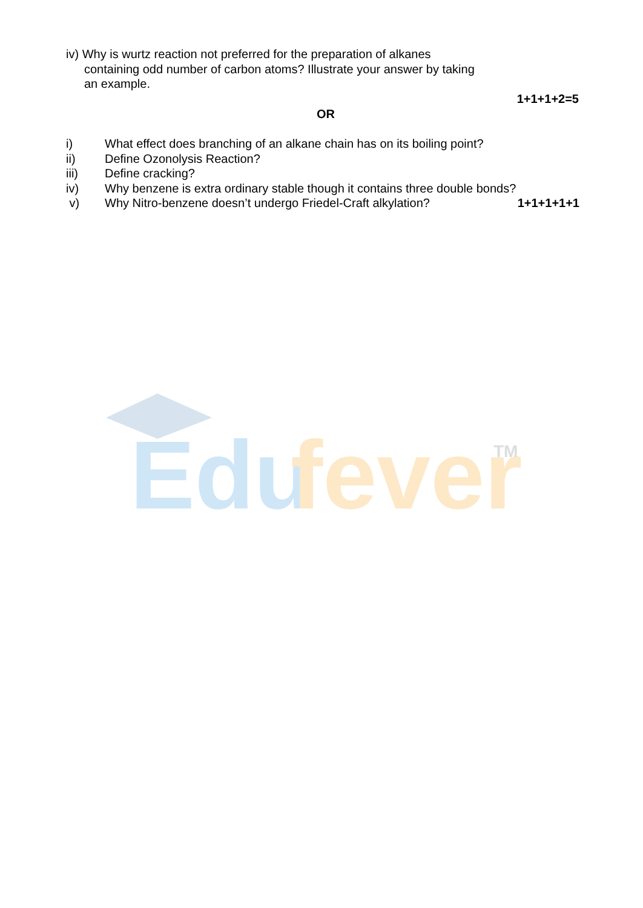iv) Why is wurtz reaction not preferred for the preparation of alkanes
containing odd number of carbon atoms? Illustrate your answer by taking
an example.
1+1+1+2=5
OR
i) What effect does branching of an alkane chain has on its boiling point?
ii) Define Ozonolysis Reaction?
iii) Define cracking?
iv) Why benzene is extra ordinary stable though it contains three double bonds?
v) Why Nitro-benzene doesn’t undergo Friedel-Craft alkylation? 1+1+1+1+1
Edu
fever
TM